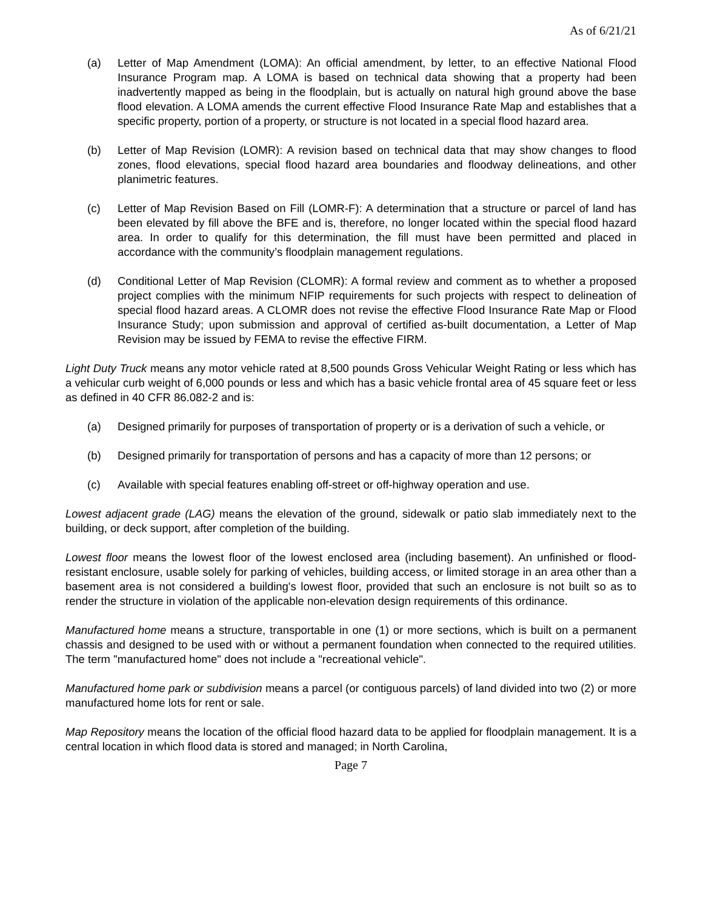As of 6/21/21
(a) Letter of Map Amendment (LOMA): An official amendment, by letter, to an effective National Flood Insurance Program map. A LOMA is based on technical data showing that a property had been inadvertently mapped as being in the floodplain, but is actually on natural high ground above the base flood elevation. A LOMA amends the current effective Flood Insurance Rate Map and establishes that a specific property, portion of a property, or structure is not located in a special flood hazard area.
(b) Letter of Map Revision (LOMR): A revision based on technical data that may show changes to flood zones, flood elevations, special flood hazard area boundaries and floodway delineations, and other planimetric features.
(c) Letter of Map Revision Based on Fill (LOMR-F): A determination that a structure or parcel of land has been elevated by fill above the BFE and is, therefore, no longer located within the special flood hazard area. In order to qualify for this determination, the fill must have been permitted and placed in accordance with the community’s floodplain management regulations.
(d) Conditional Letter of Map Revision (CLOMR): A formal review and comment as to whether a proposed project complies with the minimum NFIP requirements for such projects with respect to delineation of special flood hazard areas. A CLOMR does not revise the effective Flood Insurance Rate Map or Flood Insurance Study; upon submission and approval of certified as-built documentation, a Letter of Map Revision may be issued by FEMA to revise the effective FIRM.
Light Duty Truck means any motor vehicle rated at 8,500 pounds Gross Vehicular Weight Rating or less which has a vehicular curb weight of 6,000 pounds or less and which has a basic vehicle frontal area of 45 square feet or less as defined in 40 CFR 86.082-2 and is:
(a) Designed primarily for purposes of transportation of property or is a derivation of such a vehicle, or
(b) Designed primarily for transportation of persons and has a capacity of more than 12 persons; or
(c) Available with special features enabling off-street or off-highway operation and use.
Lowest adjacent grade (LAG) means the elevation of the ground, sidewalk or patio slab immediately next to the building, or deck support, after completion of the building.
Lowest floor means the lowest floor of the lowest enclosed area (including basement). An unfinished or flood-resistant enclosure, usable solely for parking of vehicles, building access, or limited storage in an area other than a basement area is not considered a building's lowest floor, provided that such an enclosure is not built so as to render the structure in violation of the applicable non-elevation design requirements of this ordinance.
Manufactured home means a structure, transportable in one (1) or more sections, which is built on a permanent chassis and designed to be used with or without a permanent foundation when connected to the required utilities. The term "manufactured home" does not include a "recreational vehicle".
Manufactured home park or subdivision means a parcel (or contiguous parcels) of land divided into two (2) or more manufactured home lots for rent or sale.
Map Repository means the location of the official flood hazard data to be applied for floodplain management. It is a central location in which flood data is stored and managed; in North Carolina,
Page 7